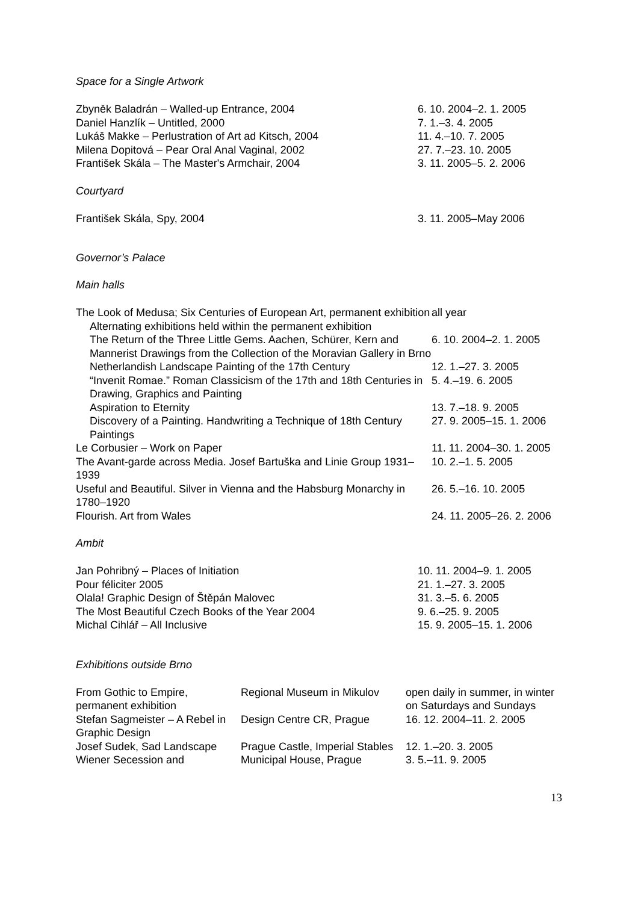Space for a Single Artwork
| Zbyněk Baladrán – Walled-up Entrance, 2004 | 6. 10. 2004–2. 1. 2005 |
| Daniel Hanzlík – Untitled, 2000 | 7. 1.–3. 4. 2005 |
| Lukáš Makke – Perlustration of Art ad Kitsch, 2004 | 11. 4.–10. 7. 2005 |
| Milena Dopitová – Pear Oral Anal Vaginal, 2002 | 27. 7.–23. 10. 2005 |
| František Skála – The Master's Armchair, 2004 | 3. 11. 2005–5. 2. 2006 |
Courtyard
| František Skála, Spy, 2004 | 3. 11. 2005–May 2006 |
Governor’s Palace
Main halls
| The Look of Medusa; Six Centuries of European Art, permanent exhibition | all year |
| Alternating exhibitions held within the permanent exhibition | |
| The Return of the Three Little Gems. Aachen, Schürer, Kern and Mannerist Drawings from the Collection of the Moravian Gallery in Brno | 6. 10. 2004–2. 1. 2005 |
| Netherlandish Landscape Painting of the 17th Century | 12. 1.–27. 3. 2005 |
| “Invenit Romae.” Roman Classicism of the 17th and 18th Centuries in Drawing, Graphics and Painting | 5. 4.–19. 6. 2005 |
| Aspiration to Eternity | 13. 7.–18. 9. 2005 |
| Discovery of a Painting. Handwriting a Technique of 18th Century Paintings | 27. 9. 2005–15. 1. 2006 |
| Le Corbusier – Work on Paper | 11. 11. 2004–30. 1. 2005 |
| The Avant-garde across Media. Josef Bartuška and Linie Group 1931–1939 | 10. 2.–1. 5. 2005 |
| Useful and Beautiful. Silver in Vienna and the Habsburg Monarchy in 1780–1920 | 26. 5.–16. 10. 2005 |
| Flourish. Art from Wales | 24. 11. 2005–26. 2. 2006 |
Ambit
| Jan Pohribný – Places of Initiation | 10. 11. 2004–9. 1. 2005 |
| Pour féliciter 2005 | 21. 1.–27. 3. 2005 |
| Olala! Graphic Design of Štěpán Malovec | 31. 3.–5. 6. 2005 |
| The Most Beautiful Czech Books of the Year 2004 | 9. 6.–25. 9. 2005 |
| Michal Cihlář – All Inclusive | 15. 9. 2005–15. 1. 2006 |
Exhibitions outside Brno
| From Gothic to Empire, permanent exhibition | Regional Museum in Mikulov | open daily in summer, in winter on Saturdays and Sundays |
| Stefan Sagmeister – A Rebel in Graphic Design | Design Centre CR, Prague | 16. 12. 2004–11. 2. 2005 |
| Josef Sudek, Sad Landscape | Prague Castle, Imperial Stables | 12. 1.–20. 3. 2005 |
| Wiener Secession and | Municipal House, Prague | 3. 5.–11. 9. 2005 |
13